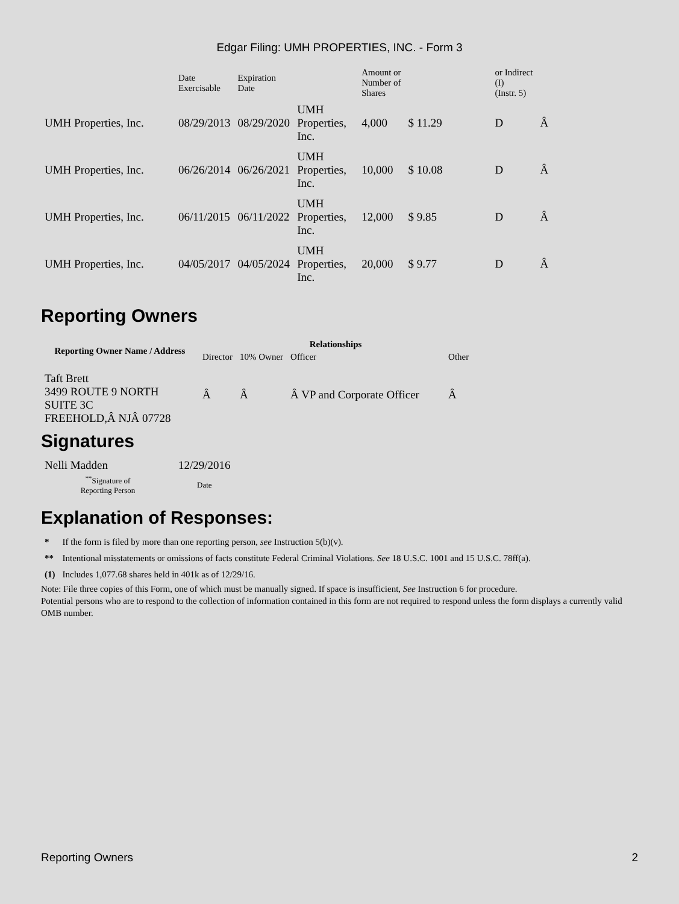Edgar Filing: UMH PROPERTIES, INC. - Form 3
| | Date Exercisable | Expiration Date | | Amount or Number of Shares | | | or Indirect (I) (Instr. 5) | |
| UMH Properties, Inc. | 08/29/2013 | 08/29/2020 | UMH Properties, Inc. | 4,000 | $ 11.29 | | D | Â |
| UMH Properties, Inc. | 06/26/2014 | 06/26/2021 | UMH Properties, Inc. | 10,000 | $ 10.08 | | D | Â |
| UMH Properties, Inc. | 06/11/2015 | 06/11/2022 | UMH Properties, Inc. | 12,000 | $ 9.85 | | D | Â |
| UMH Properties, Inc. | 04/05/2017 | 04/05/2024 | UMH Properties, Inc. | 20,000 | $ 9.77 | | D | Â |
Reporting Owners
| Reporting Owner Name / Address | Relationships | | | |
| --- | --- | --- | --- | --- |
| | Director | 10% Owner | Officer | Other |
| Taft Brett 3499 ROUTE 9 NORTH SUITE 3C FREEHOLD,Â NJÂ 07728 | Â | Â | Â VP and Corporate Officer | Â |
Signatures
| Nelli Madden | 12/29/2016 |
| <sup>**</sup> Signature of Reporting Person | Date |
Explanation of Responses:
| * | If the form is filed by more than one reporting person, see Instruction 5(b)(v). |
| ** | Intentional misstatements or omissions of facts constitute Federal Criminal Violations. See 18 U.S.C. 1001 and 15 U.S.C. 78ff(a). |
| (1) | Includes 1,077.68 shares held in 401k as of 12/29/16. |
Note: File three copies of this Form, one of which must be manually signed. If space is insufficient, See Instruction 6 for procedure.
Potential persons who are to respond to the collection of information contained in this form are not required to respond unless the form displays a currently valid OMB number.
Reporting Owners 2